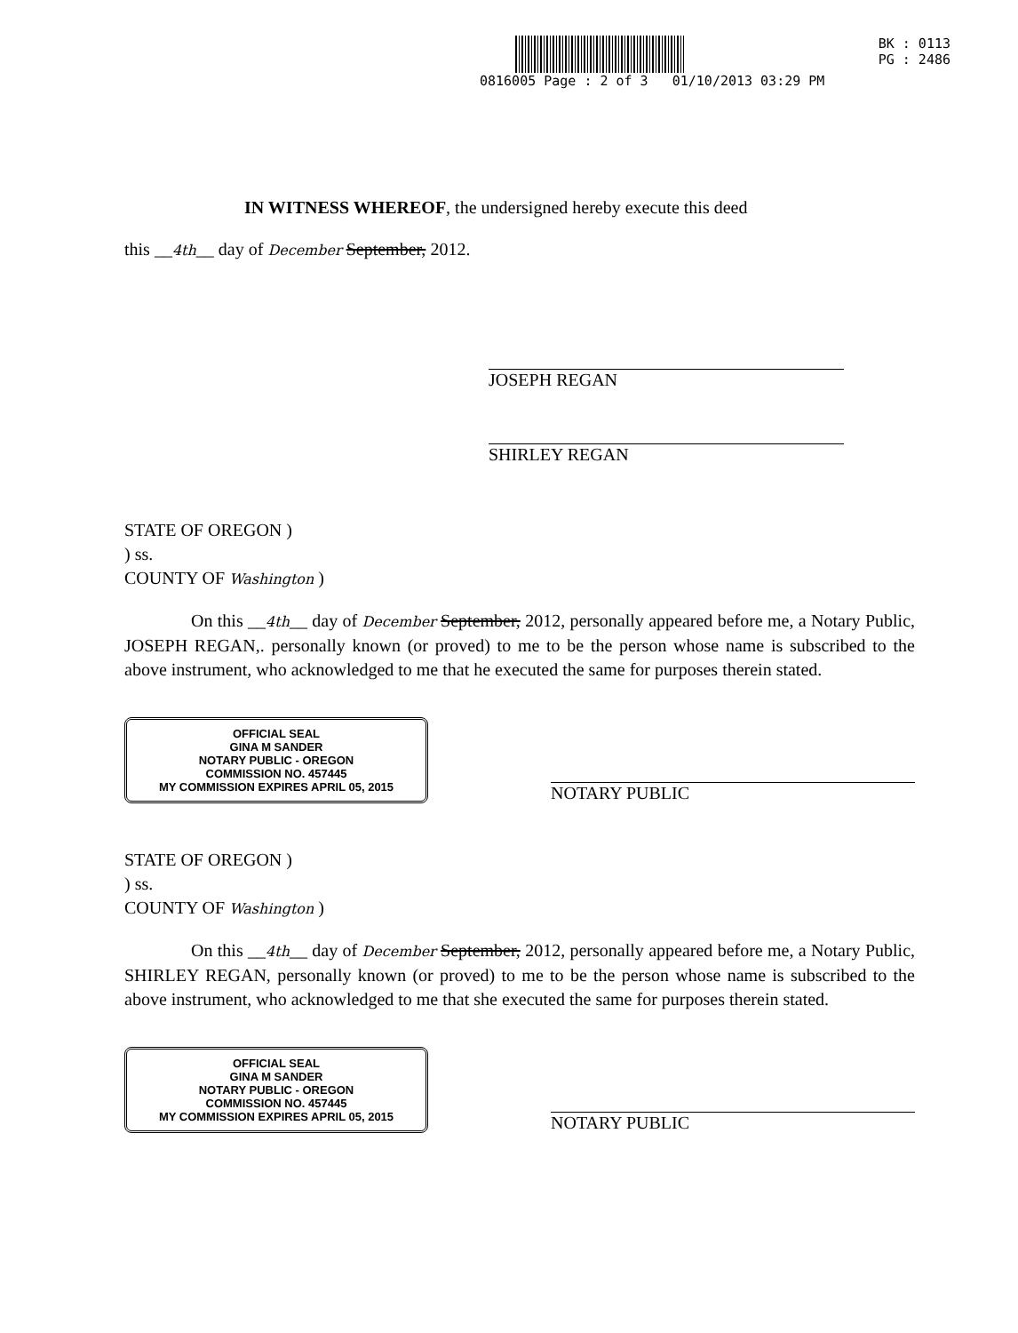BK : 0113
PG : 2486
0816005 Page : 2 of 3 01/10/2013 03:29 PM
IN WITNESS WHEREOF, the undersigned hereby execute this deed
this __4th__ day of December September, 2012.
JOSEPH REGAN
SHIRLEY REGAN
STATE OF OREGON )
) ss.
COUNTY OF Washington )
On this __4th__ day of December September, 2012, personally appeared before me, a Notary Public, JOSEPH REGAN,. personally known (or proved) to me to be the person whose name is subscribed to the above instrument, who acknowledged to me that he executed the same for purposes therein stated.
OFFICIAL SEAL
GINA M SANDER
NOTARY PUBLIC - OREGON
COMMISSION NO. 457445
MY COMMISSION EXPIRES APRIL 05, 2015
NOTARY PUBLIC
STATE OF OREGON )
) ss.
COUNTY OF Washington )
On this __4th__ day of December September, 2012, personally appeared before me, a Notary Public, SHIRLEY REGAN, personally known (or proved) to me to be the person whose name is subscribed to the above instrument, who acknowledged to me that she executed the same for purposes therein stated.
OFFICIAL SEAL
GINA M SANDER
NOTARY PUBLIC - OREGON
COMMISSION NO. 457445
MY COMMISSION EXPIRES APRIL 05, 2015
NOTARY PUBLIC